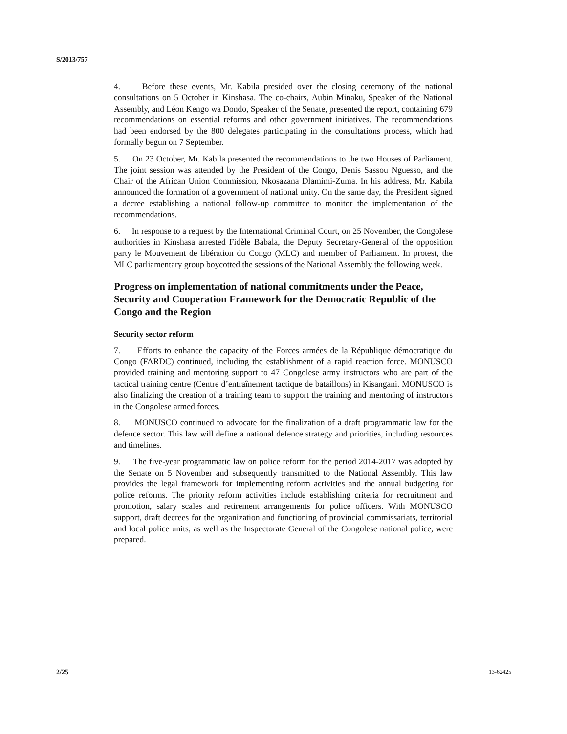S/2013/757
4. Before these events, Mr. Kabila presided over the closing ceremony of the national consultations on 5 October in Kinshasa. The co-chairs, Aubin Minaku, Speaker of the National Assembly, and Léon Kengo wa Dondo, Speaker of the Senate, presented the report, containing 679 recommendations on essential reforms and other government initiatives. The recommendations had been endorsed by the 800 delegates participating in the consultations process, which had formally begun on 7 September.
5. On 23 October, Mr. Kabila presented the recommendations to the two Houses of Parliament. The joint session was attended by the President of the Congo, Denis Sassou Nguesso, and the Chair of the African Union Commission, Nkosazana Dlamimi-Zuma. In his address, Mr. Kabila announced the formation of a government of national unity. On the same day, the President signed a decree establishing a national follow-up committee to monitor the implementation of the recommendations.
6. In response to a request by the International Criminal Court, on 25 November, the Congolese authorities in Kinshasa arrested Fidèle Babala, the Deputy Secretary-General of the opposition party le Mouvement de libération du Congo (MLC) and member of Parliament. In protest, the MLC parliamentary group boycotted the sessions of the National Assembly the following week.
Progress on implementation of national commitments under the Peace, Security and Cooperation Framework for the Democratic Republic of the Congo and the Region
Security sector reform
7. Efforts to enhance the capacity of the Forces armées de la République démocratique du Congo (FARDC) continued, including the establishment of a rapid reaction force. MONUSCO provided training and mentoring support to 47 Congolese army instructors who are part of the tactical training centre (Centre d’entraînement tactique de bataillons) in Kisangani. MONUSCO is also finalizing the creation of a training team to support the training and mentoring of instructors in the Congolese armed forces.
8. MONUSCO continued to advocate for the finalization of a draft programmatic law for the defence sector. This law will define a national defence strategy and priorities, including resources and timelines.
9. The five-year programmatic law on police reform for the period 2014-2017 was adopted by the Senate on 5 November and subsequently transmitted to the National Assembly. This law provides the legal framework for implementing reform activities and the annual budgeting for police reforms. The priority reform activities include establishing criteria for recruitment and promotion, salary scales and retirement arrangements for police officers. With MONUSCO support, draft decrees for the organization and functioning of provincial commissariats, territorial and local police units, as well as the Inspectorate General of the Congolese national police, were prepared.
2/25 13-62425